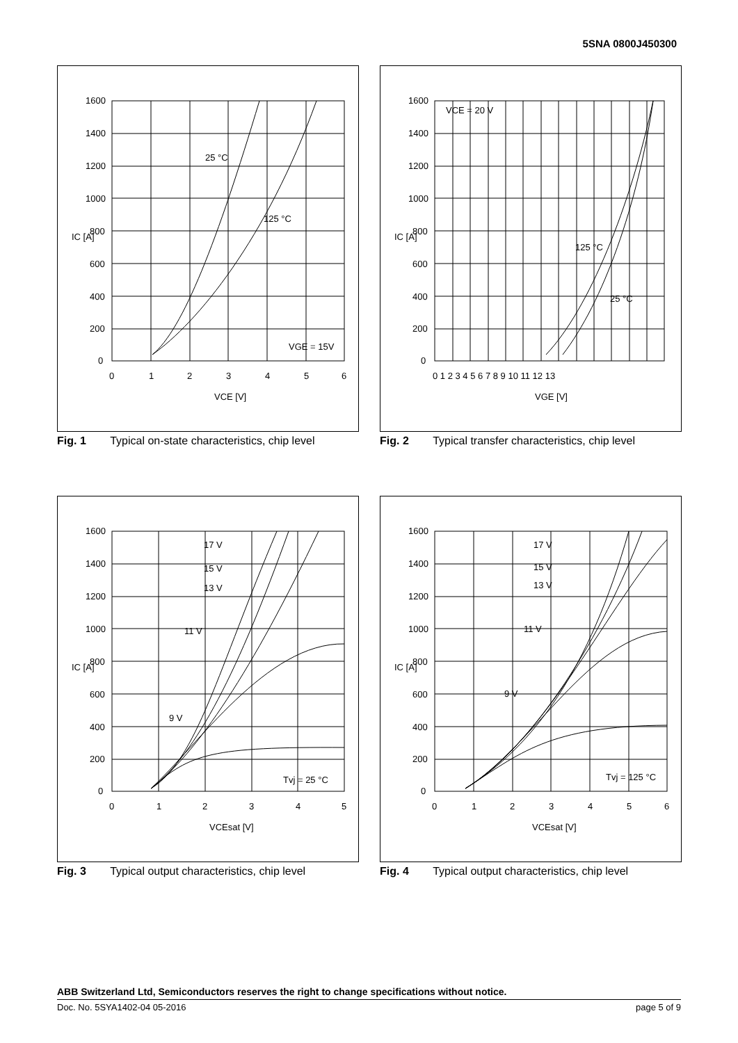5SNA 0800J450300
1600
1400
1200
1000
800
600
400
200
0
0
1
2
3
4
5
6
VCE [V]
IC [A]
25 °C
125 °C
VGE = 15V
Fig. 1 Typical on-state characteristics, chip level
1600
1400
1200
1000
800
600
400
200
0
0 1 2 3 4 5 6 7 8 9 10 11 12 13
VGE [V]
IC [A]
VCE = 20 V
125 °C
25 °C
Fig. 2 Typical transfer characteristics, chip level
1600
1400
1200
1000
800
600
400
200
0
0
1
2
3
4
5
VCEsat [V]
IC [A]
17 V
15 V
13 V
11 V
9 V
Tvj = 25 °C
Fig. 3 Typical output characteristics, chip level
1600
1400
1200
1000
800
600
400
200
0
0
1
2
3
4
5
6
VCEsat [V]
IC [A]
17 V
15 V
13 V
11 V
9 V
Tvj = 125 °C
Fig. 4 Typical output characteristics, chip level
ABB Switzerland Ltd, Semiconductors reserves the right to change specifications without notice.
Doc. No. 5SYA1402-04 05-2016 page 5 of 9